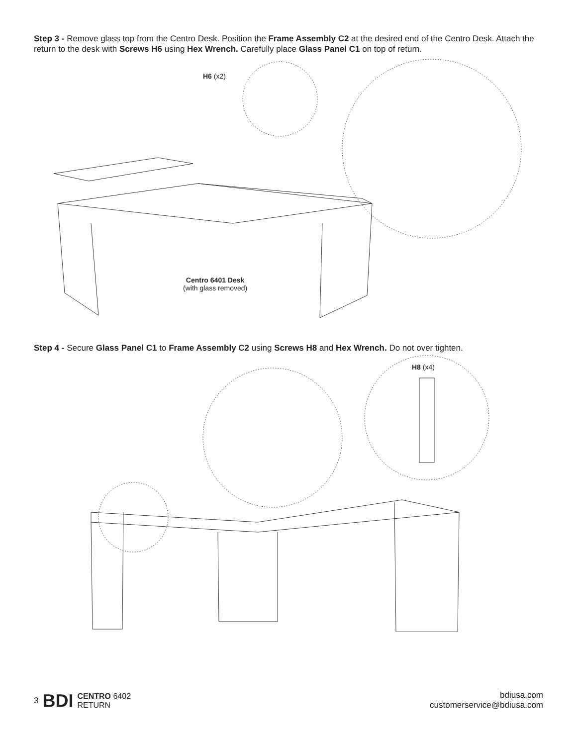Step 3 - Remove glass top from the Centro Desk. Position the Frame Assembly C2 at the desired end of the Centro Desk. Attach the return to the desk with Screws H6 using Hex Wrench. Carefully place Glass Panel C1 on top of return.
H6 (x2)
Centro 6401 Desk
(with glass removed)
Step 4 - Secure Glass Panel C1 to Frame Assembly C2 using Screws H8 and Hex Wrench. Do not over tighten.
H8 (x4)
3 BDI CENTRO 6402
RETURN
bdiusa.com
customerservice@bdiusa.com